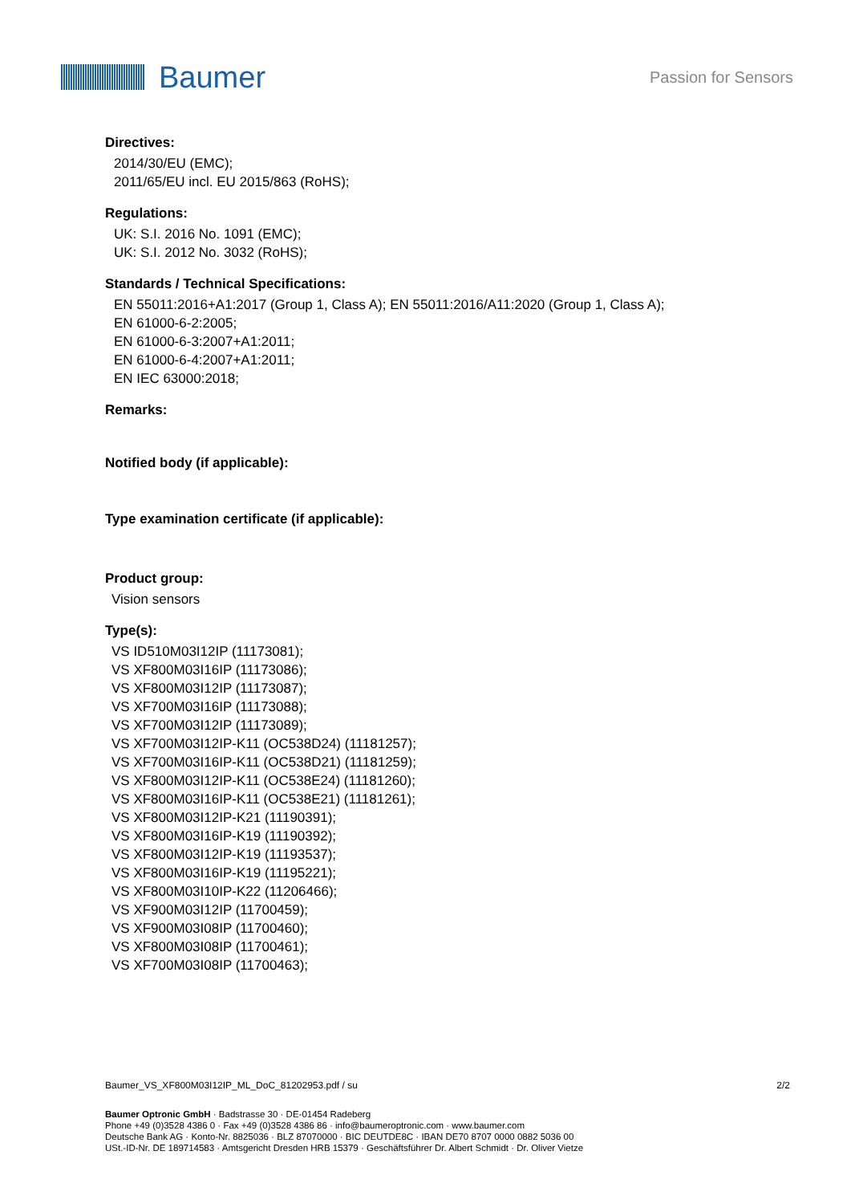Baumer
Passion for Sensors
Directives:
2014/30/EU (EMC);
2011/65/EU incl. EU 2015/863 (RoHS);
Regulations:
UK: S.I. 2016 No. 1091 (EMC);
UK: S.I. 2012 No. 3032 (RoHS);
Standards / Technical Specifications:
EN 55011:2016+A1:2017 (Group 1, Class A); EN 55011:2016/A11:2020 (Group 1, Class A);
EN 61000-6-2:2005;
EN 61000-6-3:2007+A1:2011;
EN 61000-6-4:2007+A1:2011;
EN IEC 63000:2018;
Remarks:
Notified body (if applicable):
Type examination certificate (if applicable):
Product group:
Vision sensors
Type(s):
VS ID510M03I12IP (11173081);
VS XF800M03I16IP (11173086);
VS XF800M03I12IP (11173087);
VS XF700M03I16IP (11173088);
VS XF700M03I12IP (11173089);
VS XF700M03I12IP-K11 (OC538D24) (11181257);
VS XF700M03I16IP-K11 (OC538D21) (11181259);
VS XF800M03I12IP-K11 (OC538E24) (11181260);
VS XF800M03I16IP-K11 (OC538E21) (11181261);
VS XF800M03I12IP-K21 (11190391);
VS XF800M03I16IP-K19 (11190392);
VS XF800M03I12IP-K19 (11193537);
VS XF800M03I16IP-K19 (11195221);
VS XF800M03I10IP-K22 (11206466);
VS XF900M03I12IP (11700459);
VS XF900M03I08IP (11700460);
VS XF800M03I08IP (11700461);
VS XF700M03I08IP (11700463);
Baumer_VS_XF800M03I12IP_ML_DoC_81202953.pdf / su 2/2
Baumer Optronic GmbH · Badstrasse 30 · DE-01454 Radeberg
Phone +49 (0)3528 4386 0 · Fax +49 (0)3528 4386 86 · info@baumeroptronic.com · www.baumer.com
Deutsche Bank AG · Konto-Nr. 8825036 · BLZ 87070000 · BIC DEUTDE8C · IBAN DE70 8707 0000 0882 5036 00
USt.-ID-Nr. DE 189714583 · Amtsgericht Dresden HRB 15379 · Geschäftsführer Dr. Albert Schmidt · Dr. Oliver Vietze